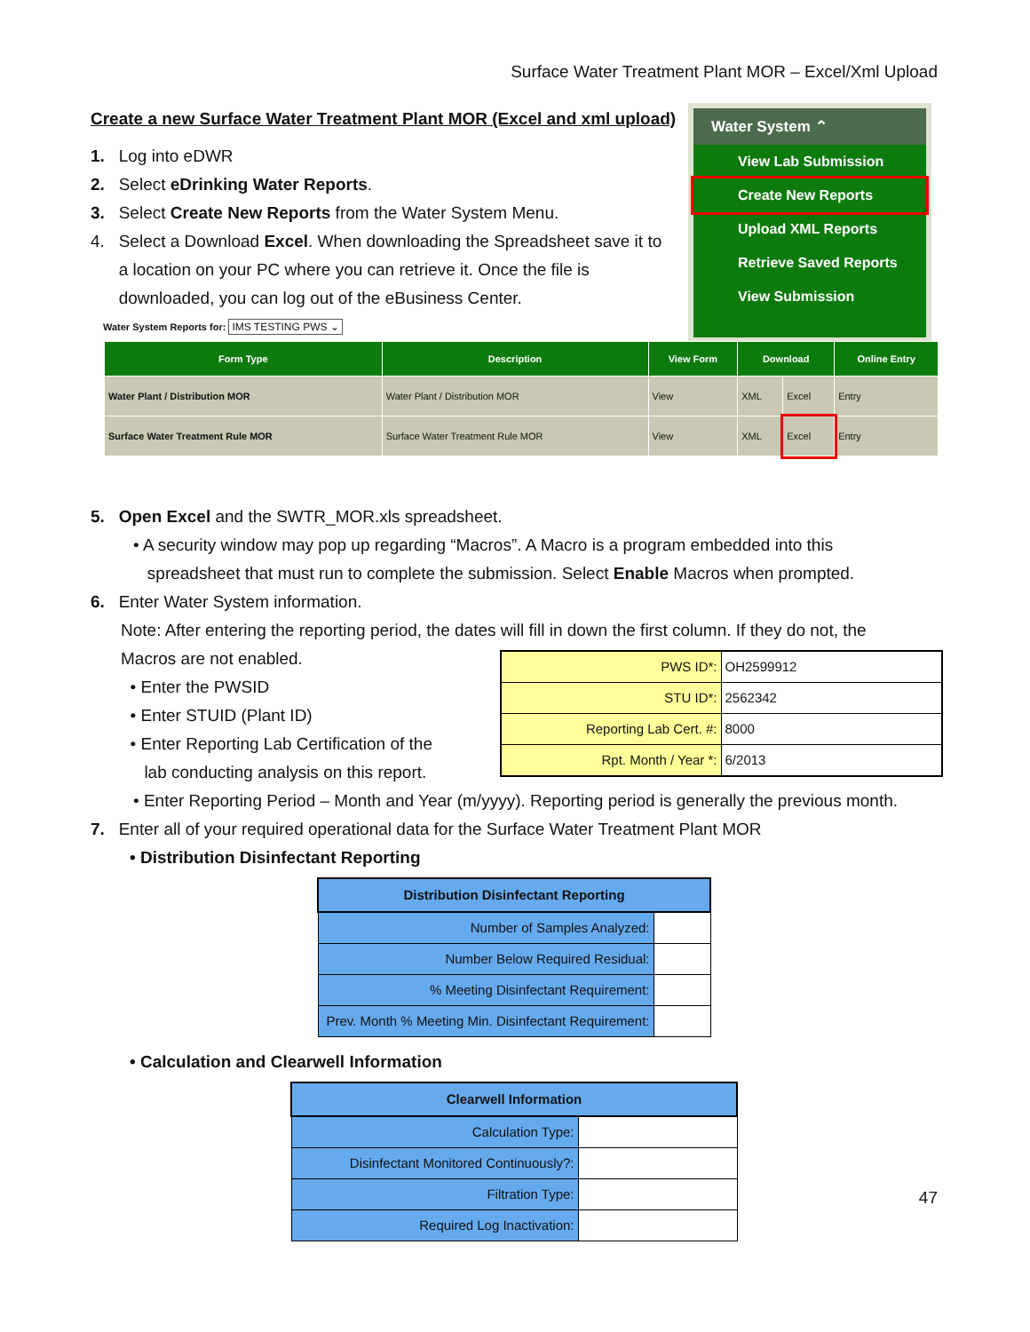Surface Water Treatment Plant MOR – Excel/Xml Upload
Water System ⌃
View Lab Submission
Create New Reports
Upload XML Reports
Retrieve Saved Reports
View Submission
Create a new Surface Water Treatment Plant MOR (Excel and xml upload)
1. Log into eDWR
2. Select eDrinking Water Reports.
3. Select Create New Reports from the Water System Menu.
4. Select a Download Excel. When downloading the Spreadsheet save it to
a location on your PC where you can retrieve it. Once the file is
downloaded, you can log out of the eBusiness Center.
Water System Reports for: IMS TESTING PWS ⌄
| Form Type | Description | View Form | Download | | Online Entry |
| --- | --- | --- | --- | --- | --- |
| Water Plant / Distribution MOR | Water Plant / Distribution MOR | View | XML | Excel | Entry |
| Surface Water Treatment Rule MOR | Surface Water Treatment Rule MOR | View | XML | Excel | Entry |
5. Open Excel and the SWTR_MOR.xls spreadsheet.
• A security window may pop up regarding “Macros”. A Macro is a program embedded into this
spreadsheet that must run to complete the submission. Select Enable Macros when prompted.
6. Enter Water System information.
Note: After entering the reporting period, the dates will fill in down the first column. If they do not, the
Macros are not enabled.
• Enter the PWSID
• Enter STUID (Plant ID)
• Enter Reporting Lab Certification of the
lab conducting analysis on this report.
| PWS ID*: | OH2599912 |
| STU ID*: | 2562342 |
| Reporting Lab Cert. #: | 8000 |
| Rpt. Month / Year *: | 6/2013 |
• Enter Reporting Period – Month and Year (m/yyyy). Reporting period is generally the previous month.
7. Enter all of your required operational data for the Surface Water Treatment Plant MOR
• Distribution Disinfectant Reporting
| Distribution Disinfectant Reporting | |
| --- | --- |
| Number of Samples Analyzed: | |
| Number Below Required Residual: | |
| % Meeting Disinfectant Requirement: | |
| Prev. Month % Meeting Min. Disinfectant Requirement: | |
• Calculation and Clearwell Information
| Clearwell Information | |
| --- | --- |
| Calculation Type: | |
| Disinfectant Monitored Continuously?: | |
| Filtration Type: | |
| Required Log Inactivation: | |
47